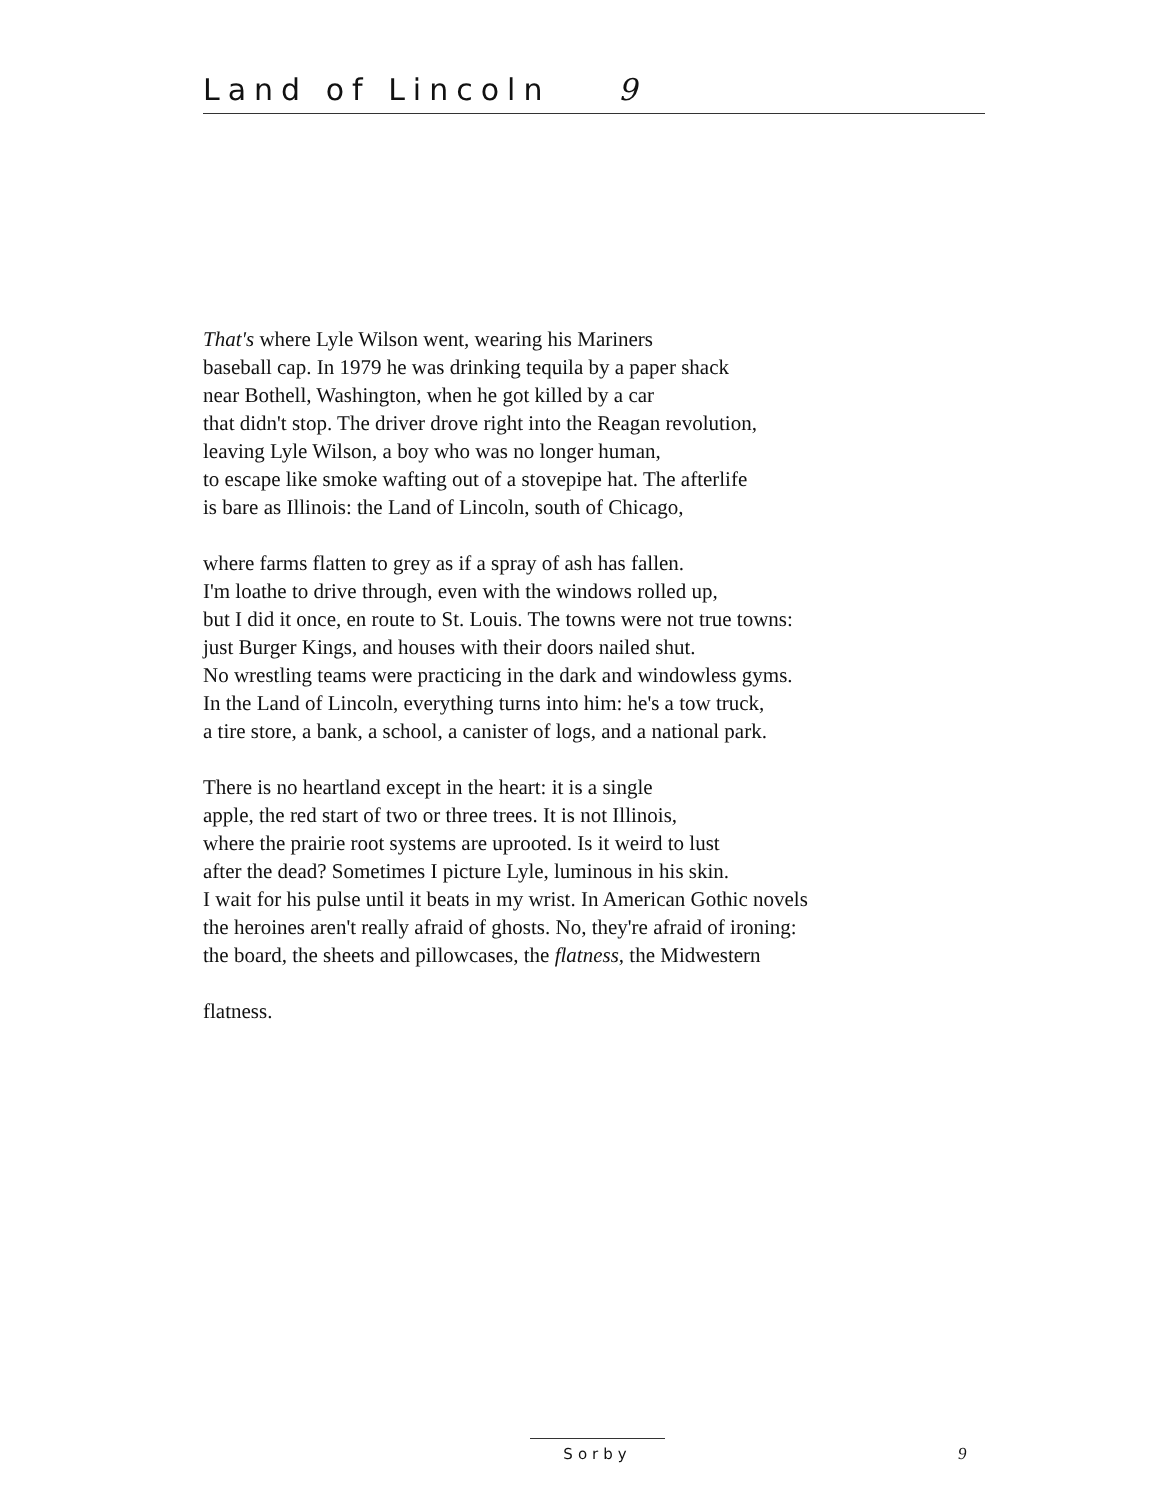Land of Lincoln 9
That's where Lyle Wilson went, wearing his Mariners
baseball cap. In 1979 he was drinking tequila by a paper shack
near Bothell, Washington, when he got killed by a car
that didn't stop. The driver drove right into the Reagan revolution,
leaving Lyle Wilson, a boy who was no longer human,
to escape like smoke wafting out of a stovepipe hat. The afterlife
is bare as Illinois: the Land of Lincoln, south of Chicago,
where farms flatten to grey as if a spray of ash has fallen.
I'm loathe to drive through, even with the windows rolled up,
but I did it once, en route to St. Louis. The towns were not true towns:
just Burger Kings, and houses with their doors nailed shut.
No wrestling teams were practicing in the dark and windowless gyms.
In the Land of Lincoln, everything turns into him: he's a tow truck,
a tire store, a bank, a school, a canister of logs, and a national park.
There is no heartland except in the heart: it is a single
apple, the red start of two or three trees. It is not Illinois,
where the prairie root systems are uprooted. Is it weird to lust
after the dead? Sometimes I picture Lyle, luminous in his skin.
I wait for his pulse until it beats in my wrist. In American Gothic novels
the heroines aren't really afraid of ghosts. No, they're afraid of ironing:
the board, the sheets and pillowcases, the flatness, the Midwestern
flatness.
Sorby 9